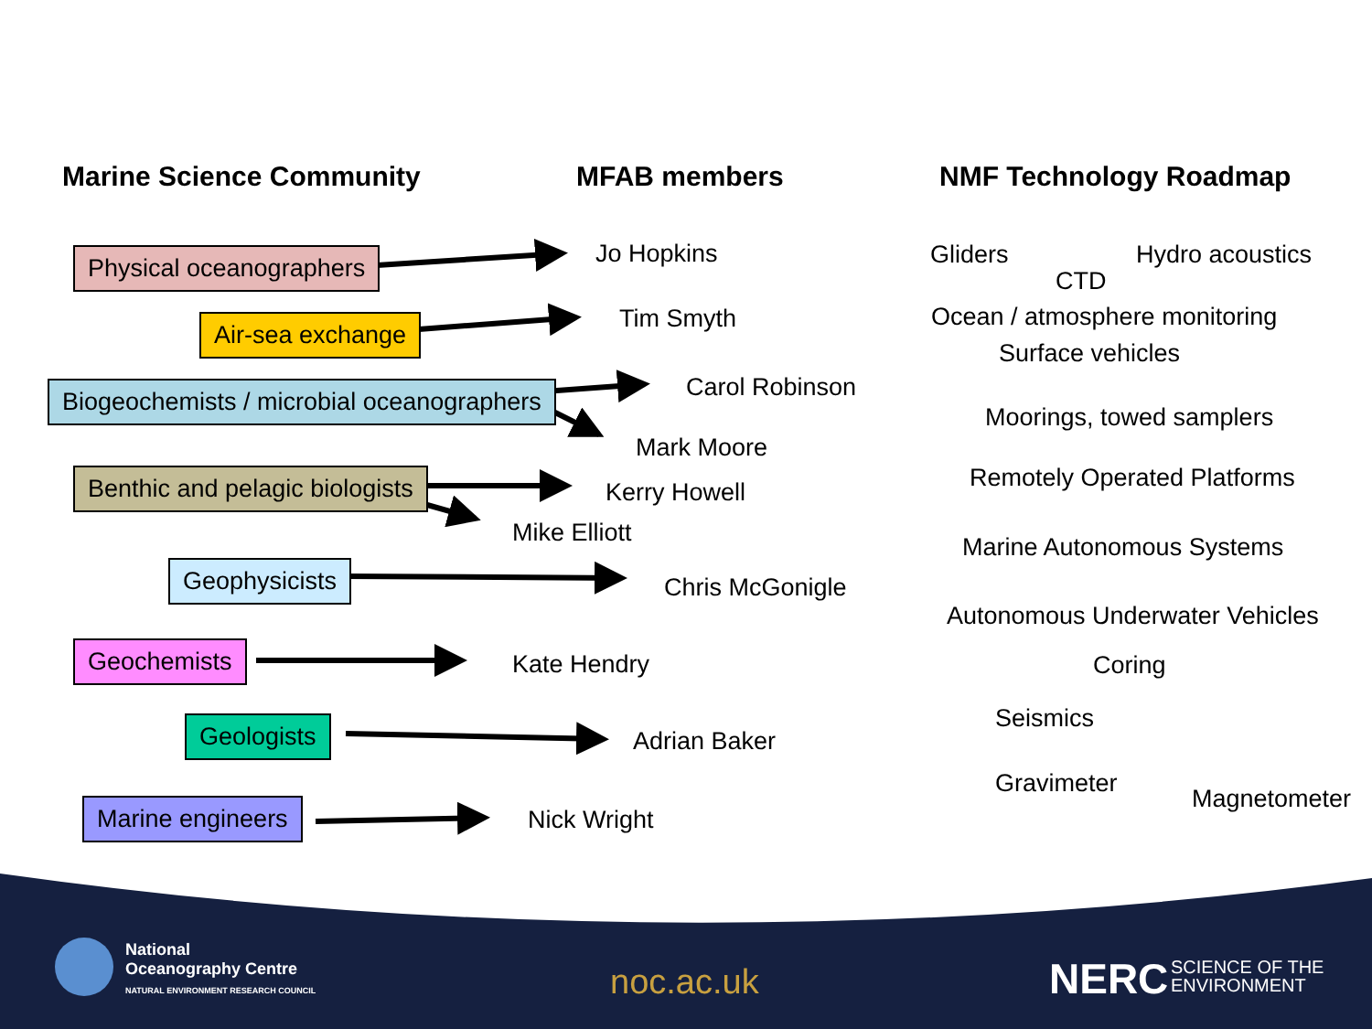Marine Science Community MFAB members NMF Technology Roadmap
Physical oceanographers Jo Hopkins
Air-sea exchange Tim Smyth
Biogeochemists / microbial oceanographers Carol Robinson
Mark Moore
Benthic and pelagic biologists Kerry Howell
Mike Elliott
Geophysicists
Chris McGonigle
Geochemists Kate Hendry
Geologists Adrian Baker
Marine engineers Nick Wright
Gliders Hydro acoustics
CTD
Ocean / atmosphere monitoring
Surface vehicles
Moorings, towed samplers
Remotely Operated Platforms
Marine Autonomous Systems
Autonomous Underwater Vehicles
Coring
Seismics
Gravimeter
Magnetometer
National
Oceanography Centre
NATURAL ENVIRONMENT RESEARCH COUNCIL
noc.ac.uk NERC
SCIENCE OF THE
ENVIRONMENT